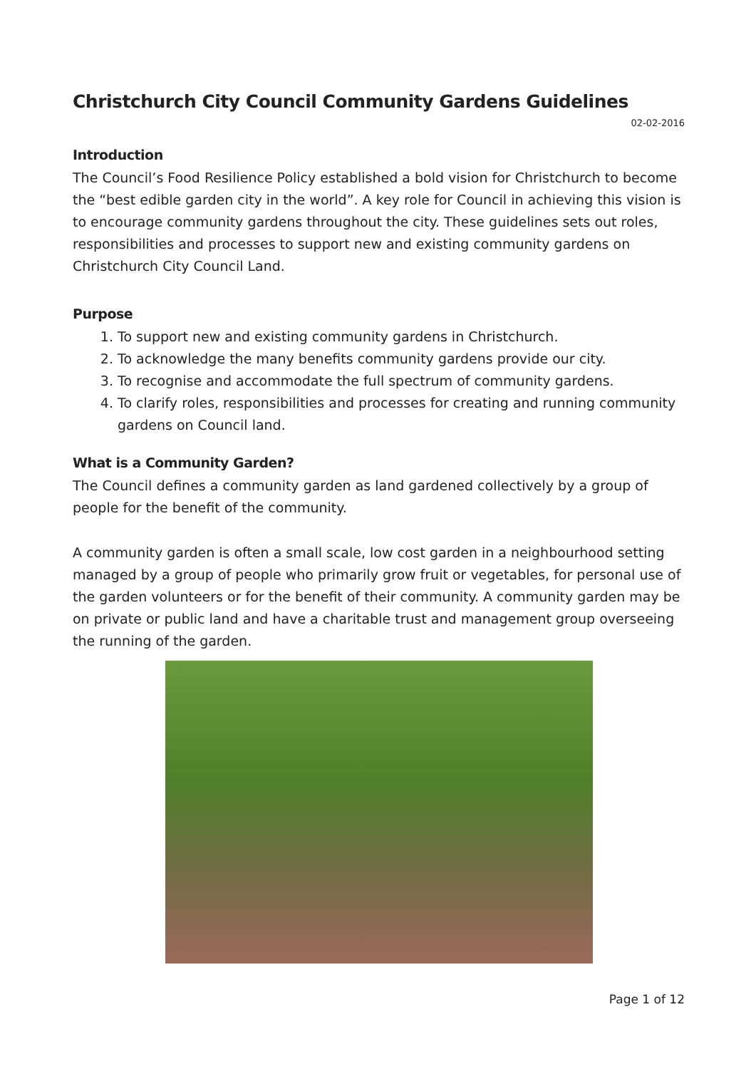Christchurch City Council Community Gardens Guidelines
02-02-2016
Introduction
The Council’s Food Resilience Policy established a bold vision for Christchurch to become the “best edible garden city in the world”. A key role for Council in achieving this vision is to encourage community gardens throughout the city. These guidelines sets out roles, responsibilities and processes to support new and existing community gardens on Christchurch City Council Land.
Purpose
1. To support new and existing community gardens in Christchurch.
2. To acknowledge the many benefits community gardens provide our city.
3. To recognise and accommodate the full spectrum of community gardens.
4. To clarify roles, responsibilities and processes for creating and running community gardens on Council land.
What is a Community Garden?
The Council defines a community garden as land gardened collectively by a group of people for the benefit of the community.
A community garden is often a small scale, low cost garden in a neighbourhood setting managed by a group of people who primarily grow fruit or vegetables, for personal use of the garden volunteers or for the benefit of their community. A community garden may be on private or public land and have a charitable trust and management group overseeing the running of the garden.
Page 1 of 12